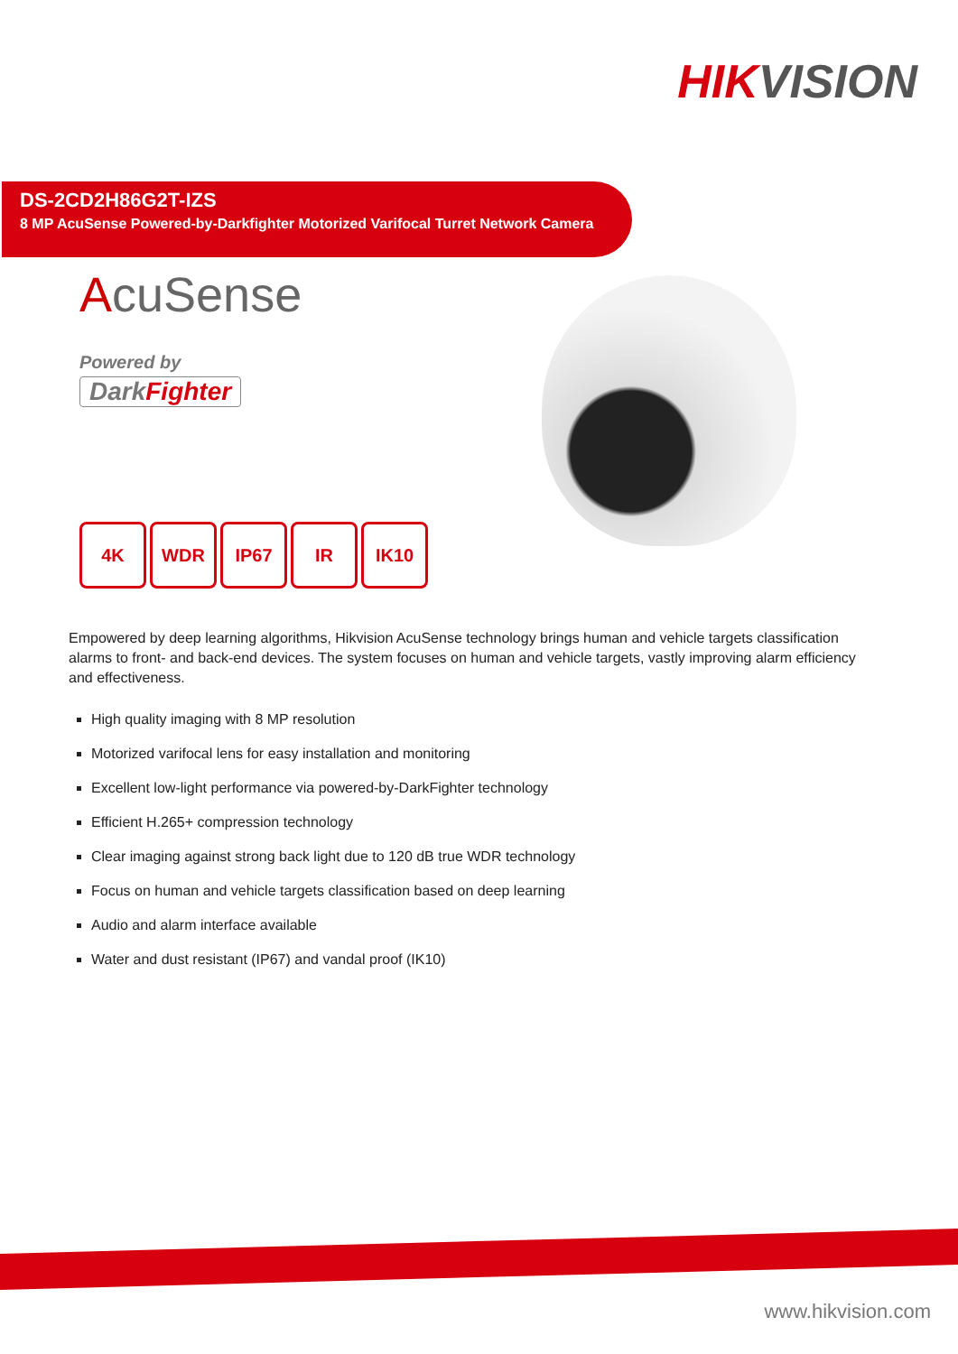HIKVISION
DS-2CD2H86G2T-IZS
8 MP AcuSense Powered-by-Darkfighter Motorized Varifocal Turret Network Camera
AcuSense
Powered by
DarkFighter
4K WDR IP67 IR IK10
Empowered by deep learning algorithms, Hikvision AcuSense technology brings human and vehicle targets classification alarms to front- and back-end devices. The system focuses on human and vehicle targets, vastly improving alarm efficiency and effectiveness.
High quality imaging with 8 MP resolution
Motorized varifocal lens for easy installation and monitoring
Excellent low-light performance via powered-by-DarkFighter technology
Efficient H.265+ compression technology
Clear imaging against strong back light due to 120 dB true WDR technology
Focus on human and vehicle targets classification based on deep learning
Audio and alarm interface available
Water and dust resistant (IP67) and vandal proof (IK10)
www.hikvision.com